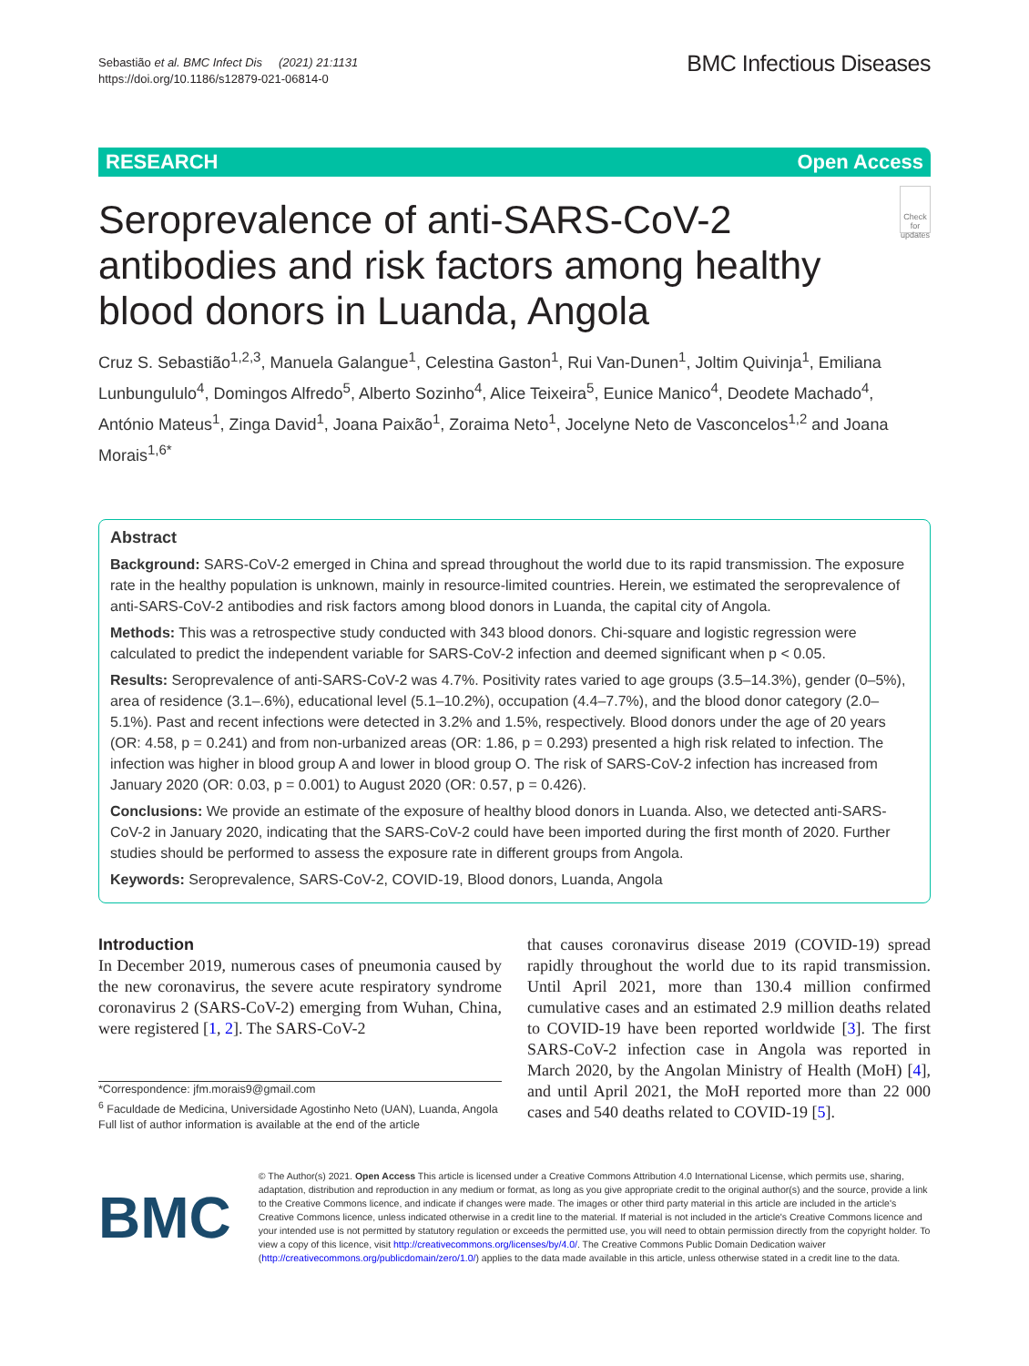Sebastião et al. BMC Infect Dis (2021) 21:1131
https://doi.org/10.1186/s12879-021-06814-0
BMC Infectious Diseases
RESEARCH Open Access
Seroprevalence of anti-SARS-CoV-2 antibodies and risk factors among healthy blood donors in Luanda, Angola
Check for updates
Cruz S. Sebastião<sup>1,2,3</sup>, Manuela Galangue<sup>1</sup>, Celestina Gaston<sup>1</sup>, Rui Van-Dunen<sup>1</sup>, Joltim Quivinja<sup>1</sup>, Emiliana Lunbungululo<sup>4</sup>, Domingos Alfredo<sup>5</sup>, Alberto Sozinho<sup>4</sup>, Alice Teixeira<sup>5</sup>, Eunice Manico<sup>4</sup>, Deodete Machado<sup>4</sup>, António Mateus<sup>1</sup>, Zinga David<sup>1</sup>, Joana Paixão<sup>1</sup>, Zoraima Neto<sup>1</sup>, Jocelyne Neto de Vasconcelos<sup>1,2</sup> and Joana Morais<sup>1,6*</sup>
Abstract
Background: SARS-CoV-2 emerged in China and spread throughout the world due to its rapid transmission. The exposure rate in the healthy population is unknown, mainly in resource-limited countries. Herein, we estimated the seroprevalence of anti-SARS-CoV-2 antibodies and risk factors among blood donors in Luanda, the capital city of Angola.
Methods: This was a retrospective study conducted with 343 blood donors. Chi-square and logistic regression were calculated to predict the independent variable for SARS-CoV-2 infection and deemed significant when p < 0.05.
Results: Seroprevalence of anti-SARS-CoV-2 was 4.7%. Positivity rates varied to age groups (3.5–14.3%), gender (0–5%), area of residence (3.1–.6%), educational level (5.1–10.2%), occupation (4.4–7.7%), and the blood donor category (2.0–5.1%). Past and recent infections were detected in 3.2% and 1.5%, respectively. Blood donors under the age of 20 years (OR: 4.58, p = 0.241) and from non-urbanized areas (OR: 1.86, p = 0.293) presented a high risk related to infection. The infection was higher in blood group A and lower in blood group O. The risk of SARS-CoV-2 infection has increased from January 2020 (OR: 0.03, p = 0.001) to August 2020 (OR: 0.57, p = 0.426).
Conclusions: We provide an estimate of the exposure of healthy blood donors in Luanda. Also, we detected anti-SARS-CoV-2 in January 2020, indicating that the SARS-CoV-2 could have been imported during the first month of 2020. Further studies should be performed to assess the exposure rate in different groups from Angola.
Keywords: Seroprevalence, SARS-CoV-2, COVID-19, Blood donors, Luanda, Angola
Introduction
In December 2019, numerous cases of pneumonia caused by the new coronavirus, the severe acute respiratory syndrome coronavirus 2 (SARS-CoV-2) emerging from Wuhan, China, were registered [1, 2]. The SARS-CoV-2
*Correspondence: jfm.morais9@gmail.com
<sup>6</sup> Faculdade de Medicina, Universidade Agostinho Neto (UAN), Luanda, Angola
Full list of author information is available at the end of the article
that causes coronavirus disease 2019 (COVID-19) spread rapidly throughout the world due to its rapid transmission. Until April 2021, more than 130.4 million confirmed cumulative cases and an estimated 2.9 million deaths related to COVID-19 have been reported worldwide [3]. The first SARS-CoV-2 infection case in Angola was reported in March 2020, by the Angolan Ministry of Health (MoH) [4], and until April 2021, the MoH reported more than 22 000 cases and 540 deaths related to COVID-19 [5].
BMC
© The Author(s) 2021. Open Access This article is licensed under a Creative Commons Attribution 4.0 International License, which permits use, sharing, adaptation, distribution and reproduction in any medium or format, as long as you give appropriate credit to the original author(s) and the source, provide a link to the Creative Commons licence, and indicate if changes were made. The images or other third party material in this article are included in the article's Creative Commons licence, unless indicated otherwise in a credit line to the material. If material is not included in the article's Creative Commons licence and your intended use is not permitted by statutory regulation or exceeds the permitted use, you will need to obtain permission directly from the copyright holder. To view a copy of this licence, visit http://creativecommons.org/licenses/by/4.0/. The Creative Commons Public Domain Dedication waiver (http://creativecommons.org/publicdomain/zero/1.0/) applies to the data made available in this article, unless otherwise stated in a credit line to the data.